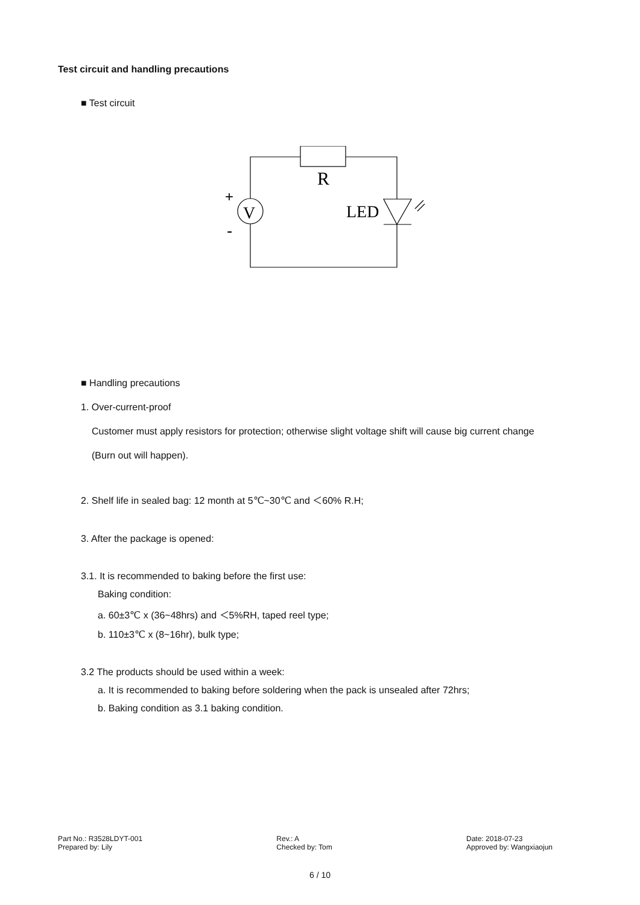Test circuit and handling precautions
■ Test circuit
R
V
LED
+
-
■ Handling precautions
1. Over-current-proof
Customer must apply resistors for protection; otherwise slight voltage shift will cause big current change
(Burn out will happen).
2. Shelf life in sealed bag: 12 month at 5℃~30℃ and ＜60% R.H;
3. After the package is opened:
3.1. It is recommended to baking before the first use:
Baking condition:
a. 60±3℃ x (36~48hrs) and ＜5%RH, taped reel type;
b. 110±3℃ x (8~16hr), bulk type;
3.2 The products should be used within a week:
a. It is recommended to baking before soldering when the pack is unsealed after 72hrs;
b. Baking condition as 3.1 baking condition.
Part No.: R3528LDYT-001
Prepared by: Lily
Rev.: A
Checked by: Tom
Date: 2018-07-23
Approved by: Wangxiaojun
6 / 10